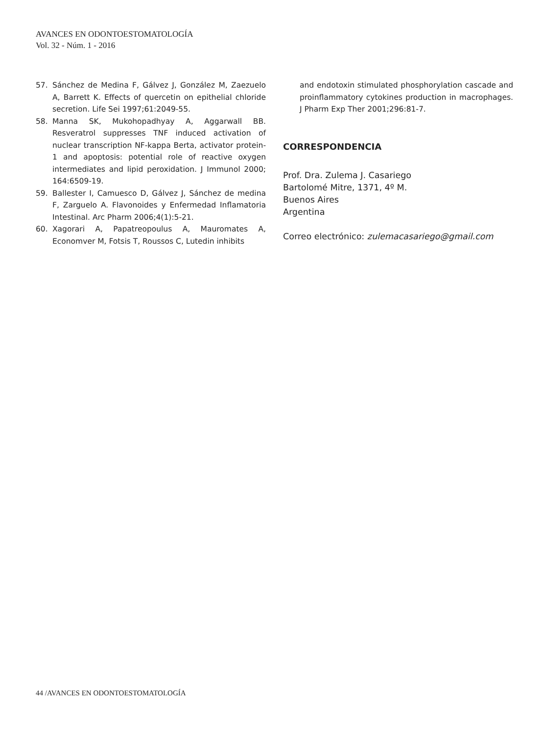AVANCES EN ODONTOESTOMATOLOGÍA
Vol. 32 - Núm. 1 - 2016
57. Sánchez de Medina F, Gálvez J, González M, Zaezuelo A, Barrett K. Effects of quercetin on epithelial chloride secretion. Life Sei 1997;61:2049-55.
58. Manna SK, Mukohopadhyay A, Aggarwall BB. Resveratrol suppresses TNF induced activation of nuclear transcription NF-kappa Berta, activator protein-1 and apoptosis: potential role of reactive oxygen intermediates and lipid peroxidation. J Immunol 2000; 164:6509-19.
59. Ballester I, Camuesco D, Gálvez J, Sánchez de medina F, Zarguelo A. Flavonoides y Enfermedad Inflamatoria Intestinal. Arc Pharm 2006;4(1):5-21.
60. Xagorari A, Papatreopoulus A, Mauromates A, Economver M, Fotsis T, Roussos C, Lutedin inhibits
and endotoxin stimulated phosphorylation cascade and proinflammatory cytokines production in macrophages. J Pharm Exp Ther 2001;296:81-7.
CORRESPONDENCIA
Prof. Dra. Zulema J. Casariego
Bartolomé Mitre, 1371, 4º M.
Buenos Aires
Argentina
Correo electrónico: zulemacasariego@gmail.com
44 /AVANCES EN ODONTOESTOMATOLOGÍA